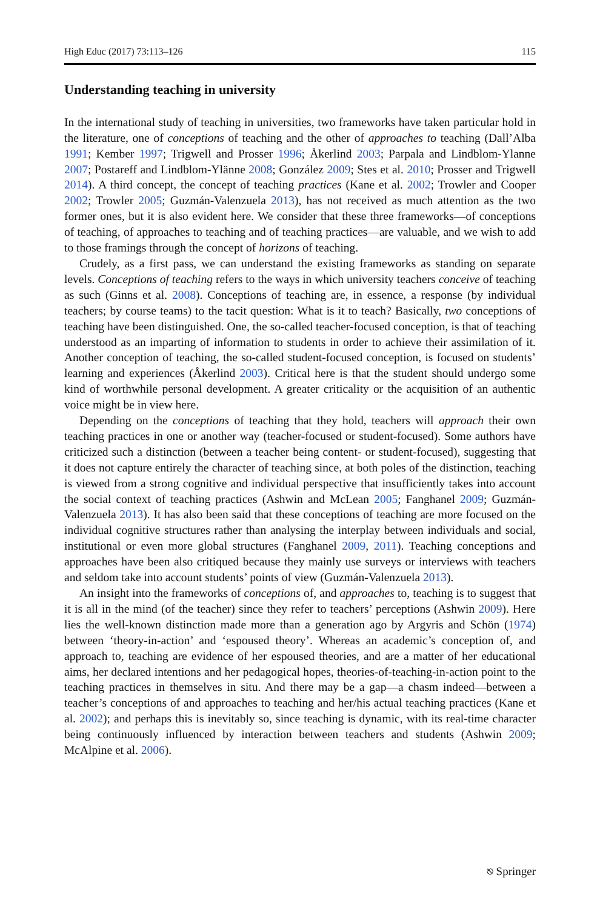High Educ (2017) 73:113–126 115
Understanding teaching in university
In the international study of teaching in universities, two frameworks have taken particular hold in the literature, one of conceptions of teaching and the other of approaches to teaching (Dall’Alba 1991; Kember 1997; Trigwell and Prosser 1996; Åkerlind 2003; Parpala and Lindblom-Ylanne 2007; Postareff and Lindblom-Ylänne 2008; González 2009; Stes et al. 2010; Prosser and Trigwell 2014). A third concept, the concept of teaching practices (Kane et al. 2002; Trowler and Cooper 2002; Trowler 2005; Guzmán-Valenzuela 2013), has not received as much attention as the two former ones, but it is also evident here. We consider that these three frameworks—of conceptions of teaching, of approaches to teaching and of teaching practices—are valuable, and we wish to add to those framings through the concept of horizons of teaching.
Crudely, as a first pass, we can understand the existing frameworks as standing on separate levels. Conceptions of teaching refers to the ways in which university teachers conceive of teaching as such (Ginns et al. 2008). Conceptions of teaching are, in essence, a response (by individual teachers; by course teams) to the tacit question: What is it to teach? Basically, two conceptions of teaching have been distinguished. One, the so-called teacher-focused conception, is that of teaching understood as an imparting of information to students in order to achieve their assimilation of it. Another conception of teaching, the so-called student-focused conception, is focused on students’ learning and experiences (Åkerlind 2003). Critical here is that the student should undergo some kind of worthwhile personal development. A greater criticality or the acquisition of an authentic voice might be in view here.
Depending on the conceptions of teaching that they hold, teachers will approach their own teaching practices in one or another way (teacher-focused or student-focused). Some authors have criticized such a distinction (between a teacher being content- or student-focused), suggesting that it does not capture entirely the character of teaching since, at both poles of the distinction, teaching is viewed from a strong cognitive and individual perspective that insufficiently takes into account the social context of teaching practices (Ashwin and McLean 2005; Fanghanel 2009; Guzmán-Valenzuela 2013). It has also been said that these conceptions of teaching are more focused on the individual cognitive structures rather than analysing the interplay between individuals and social, institutional or even more global structures (Fanghanel 2009, 2011). Teaching conceptions and approaches have been also critiqued because they mainly use surveys or interviews with teachers and seldom take into account students’ points of view (Guzmán-Valenzuela 2013).
An insight into the frameworks of conceptions of, and approaches to, teaching is to suggest that it is all in the mind (of the teacher) since they refer to teachers’ perceptions (Ashwin 2009). Here lies the well-known distinction made more than a generation ago by Argyris and Schön (1974) between ‘theory-in-action’ and ‘espoused theory’. Whereas an academic’s conception of, and approach to, teaching are evidence of her espoused theories, and are a matter of her educational aims, her declared intentions and her pedagogical hopes, theories-of-teaching-in-action point to the teaching practices in themselves in situ. And there may be a gap—a chasm indeed—between a teacher’s conceptions of and approaches to teaching and her/his actual teaching practices (Kane et al. 2002); and perhaps this is inevitably so, since teaching is dynamic, with its real-time character being continuously influenced by interaction between teachers and students (Ashwin 2009; McAlpine et al. 2006).
⎋ Springer